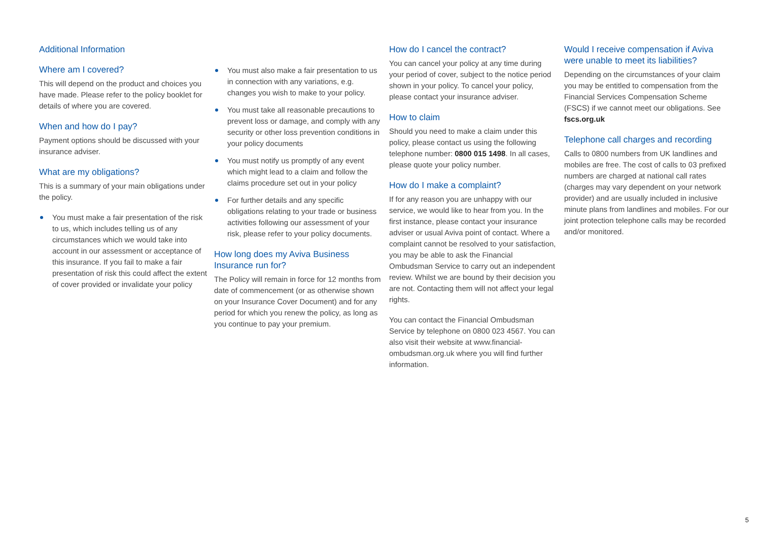Additional Information
Where am I covered?
This will depend on the product and choices you have made. Please refer to the policy booklet for details of where you are covered.
When and how do I pay?
Payment options should be discussed with your insurance adviser.
What are my obligations?
This is a summary of your main obligations under the policy.
You must make a fair presentation of the risk to us, which includes telling us of any circumstances which we would take into account in our assessment or acceptance of this insurance. If you fail to make a fair presentation of risk this could affect the extent of cover provided or invalidate your policy
You must also make a fair presentation to us in connection with any variations, e.g. changes you wish to make to your policy.
You must take all reasonable precautions to prevent loss or damage, and comply with any security or other loss prevention conditions in your policy documents
You must notify us promptly of any event which might lead to a claim and follow the claims procedure set out in your policy
For further details and any specific obligations relating to your trade or business activities following our assessment of your risk, please refer to your policy documents.
How long does my Aviva Business Insurance run for?
The Policy will remain in force for 12 months from date of commencement (or as otherwise shown on your Insurance Cover Document) and for any period for which you renew the policy, as long as you continue to pay your premium.
How do I cancel the contract?
You can cancel your policy at any time during your period of cover, subject to the notice period shown in your policy. To cancel your policy, please contact your insurance adviser.
How to claim
Should you need to make a claim under this policy, please contact us using the following telephone number: 0800 015 1498. In all cases, please quote your policy number.
How do I make a complaint?
If for any reason you are unhappy with our service, we would like to hear from you. In the first instance, please contact your insurance adviser or usual Aviva point of contact. Where a complaint cannot be resolved to your satisfaction, you may be able to ask the Financial Ombudsman Service to carry out an independent review. Whilst we are bound by their decision you are not. Contacting them will not affect your legal rights.
You can contact the Financial Ombudsman Service by telephone on 0800 023 4567. You can also visit their website at www.financial-ombudsman.org.uk where you will find further information.
Would I receive compensation if Aviva were unable to meet its liabilities?
Depending on the circumstances of your claim you may be entitled to compensation from the Financial Services Compensation Scheme (FSCS) if we cannot meet our obligations. See fscs.org.uk
Telephone call charges and recording
Calls to 0800 numbers from UK landlines and mobiles are free. The cost of calls to 03 prefixed numbers are charged at national call rates (charges may vary dependent on your network provider) and are usually included in inclusive minute plans from landlines and mobiles. For our joint protection telephone calls may be recorded and/or monitored.
5